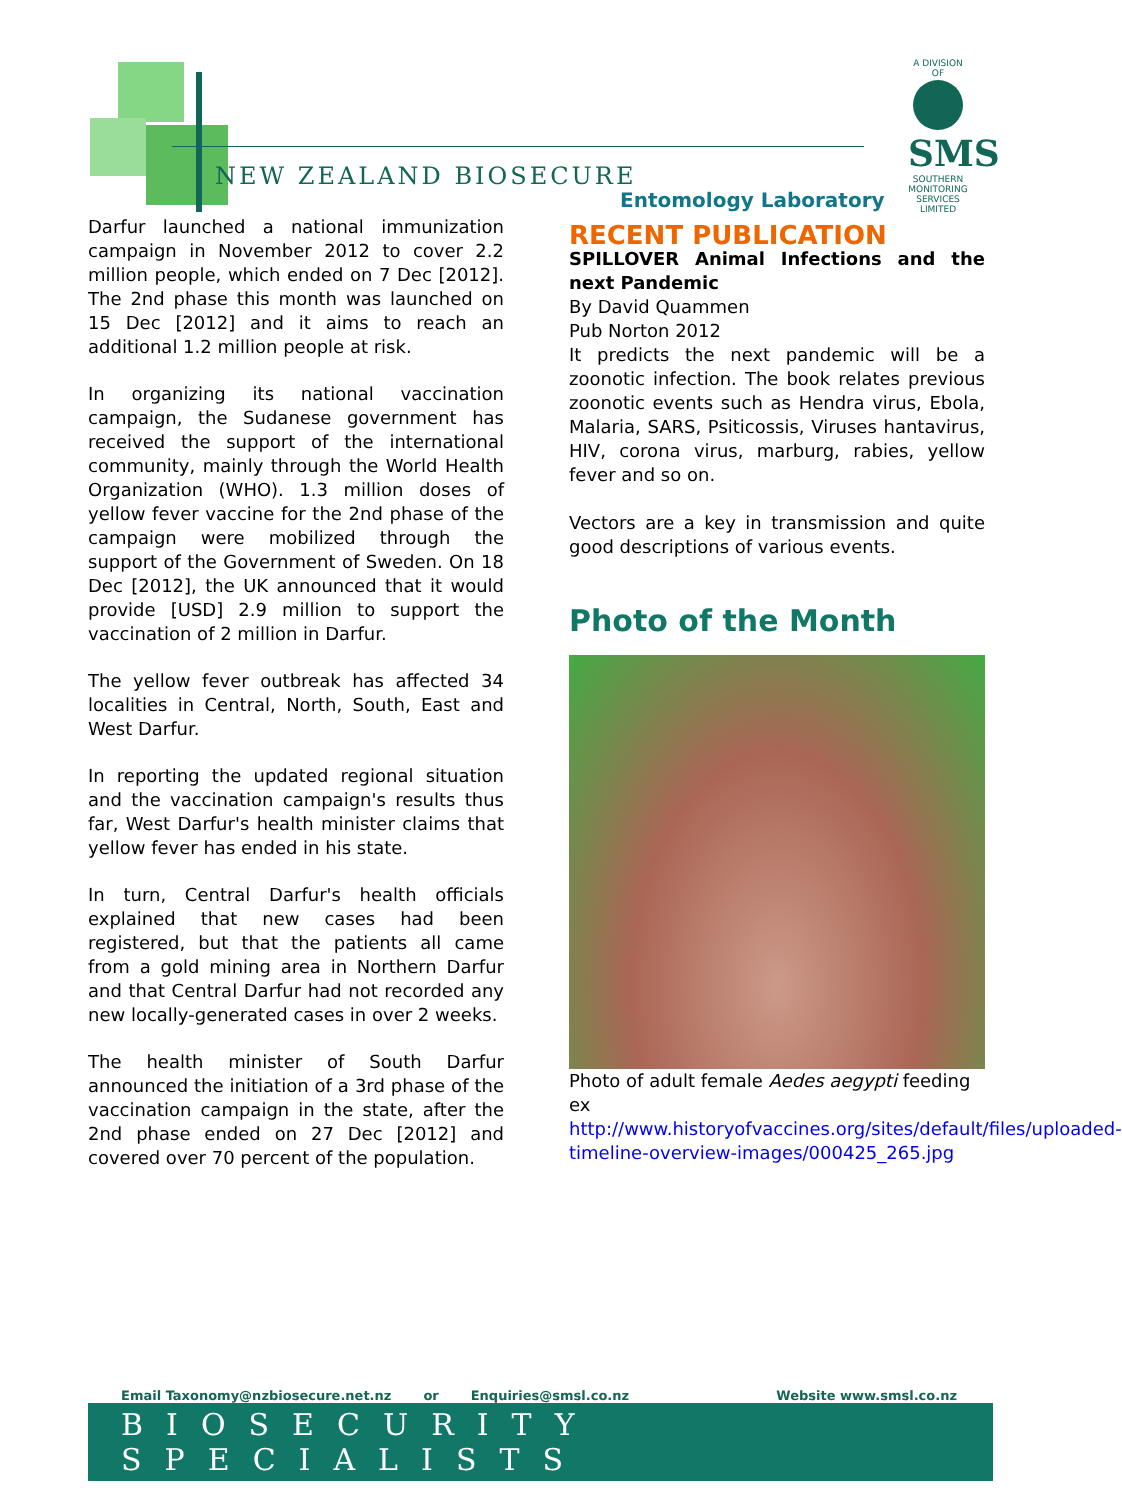NEW ZEALAND BIOSECURE
Entomology Laboratory
A DIVISION OF
SMS
SOUTHERN MONITORING SERVICES LIMITED
Darfur launched a national immunization campaign in November 2012 to cover 2.2 million people, which ended on 7 Dec [2012]. The 2nd phase this month was launched on 15 Dec [2012] and it aims to reach an additional 1.2 million people at risk.
In organizing its national vaccination campaign, the Sudanese government has received the support of the international community, mainly through the World Health Organization (WHO). 1.3 million doses of yellow fever vaccine for the 2nd phase of the campaign were mobilized through the support of the Government of Sweden. On 18 Dec [2012], the UK announced that it would provide [USD] 2.9 million to support the vaccination of 2 million in Darfur.
The yellow fever outbreak has affected 34 localities in Central, North, South, East and West Darfur.
In reporting the updated regional situation and the vaccination campaign's results thus far, West Darfur's health minister claims that yellow fever has ended in his state.
In turn, Central Darfur's health officials explained that new cases had been registered, but that the patients all came from a gold mining area in Northern Darfur and that Central Darfur had not recorded any new locally-generated cases in over 2 weeks.
The health minister of South Darfur announced the initiation of a 3rd phase of the vaccination campaign in the state, after the 2nd phase ended on 27 Dec [2012] and covered over 70 percent of the population.
RECENT PUBLICATION
SPILLOVER Animal Infections and the next Pandemic
By David Quammen
Pub Norton 2012
It predicts the next pandemic will be a zoonotic infection. The book relates previous zoonotic events such as Hendra virus, Ebola, Malaria, SARS, Psiticossis, Viruses hantavirus, HIV, corona virus, marburg, rabies, yellow fever and so on.
Vectors are a key in transmission and quite good descriptions of various events.
Photo of the Month
Photo of adult female Aedes aegypti feeding ex http://www.historyofvaccines.org/sites/default/files/uploaded-timeline-overview-images/000425_265.jpg
Email Taxonomy@nzbiosecure.net.nz or Enquiries@smsl.co.nz Website www.smsl.co.nz
BIOSECURITY SPECIALISTS